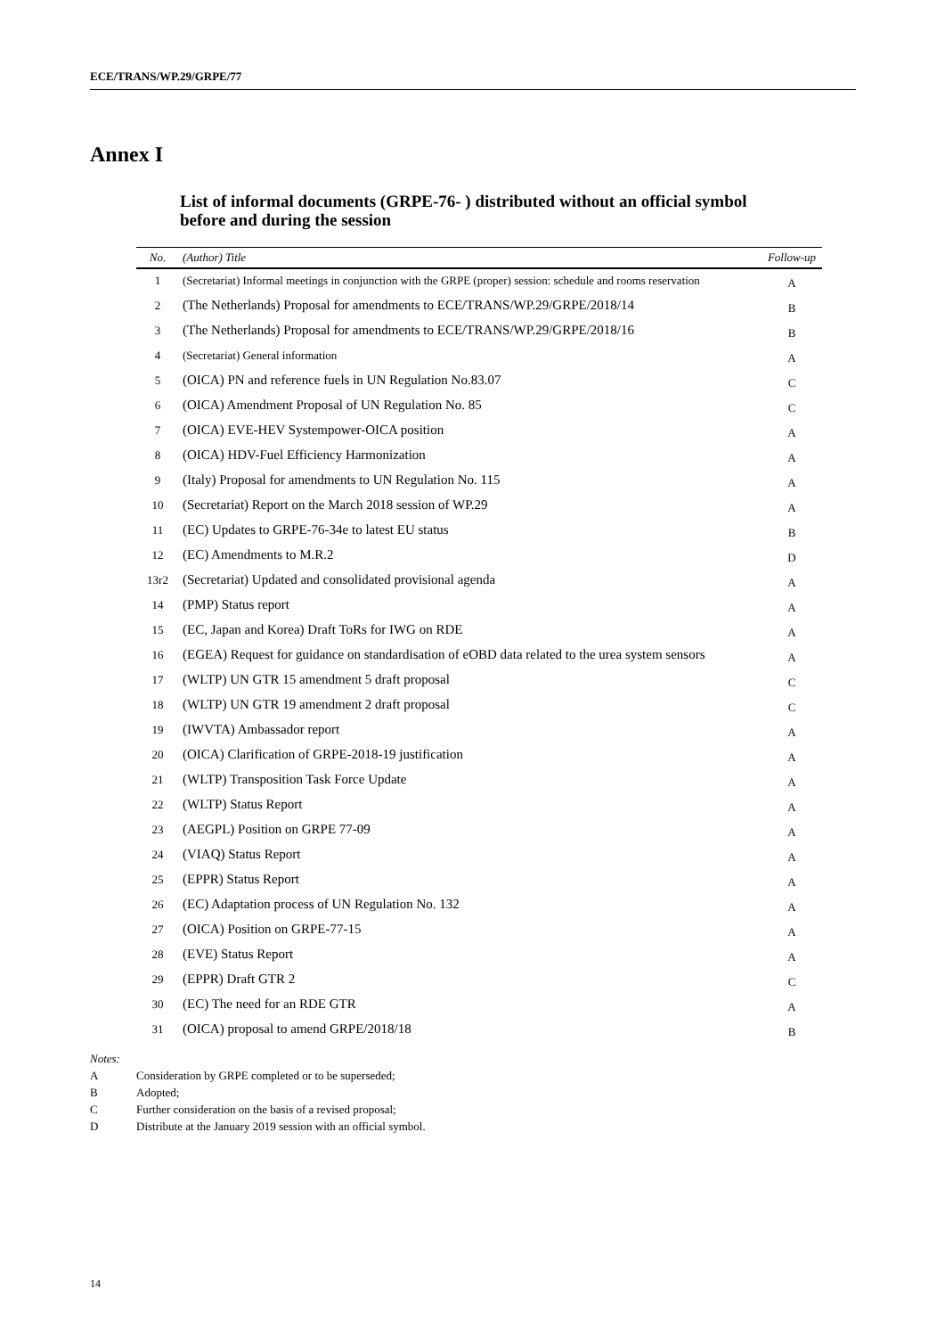ECE/TRANS/WP.29/GRPE/77
Annex I
List of informal documents (GRPE-76- ) distributed without an official symbol before and during the session
| No. | (Author) Title | Follow-up |
| --- | --- | --- |
| 1 | (Secretariat) Informal meetings in conjunction with the GRPE (proper) session: schedule and rooms reservation | A |
| 2 | (The Netherlands) Proposal for amendments to ECE/TRANS/WP.29/GRPE/2018/14 | B |
| 3 | (The Netherlands) Proposal for amendments to ECE/TRANS/WP.29/GRPE/2018/16 | B |
| 4 | (Secretariat) General information | A |
| 5 | (OICA) PN and reference fuels in UN Regulation No.83.07 | C |
| 6 | (OICA) Amendment Proposal of UN Regulation No. 85 | C |
| 7 | (OICA) EVE-HEV Systempower-OICA position | A |
| 8 | (OICA) HDV-Fuel Efficiency Harmonization | A |
| 9 | (Italy) Proposal for amendments to UN Regulation No. 115 | A |
| 10 | (Secretariat) Report on the March 2018 session of WP.29 | A |
| 11 | (EC) Updates to GRPE-76-34e to latest EU status | B |
| 12 | (EC) Amendments to M.R.2 | D |
| 13r2 | (Secretariat) Updated and consolidated provisional agenda | A |
| 14 | (PMP) Status report | A |
| 15 | (EC, Japan and Korea) Draft ToRs for IWG on RDE | A |
| 16 | (EGEA) Request for guidance on standardisation of eOBD data related to the urea system sensors | A |
| 17 | (WLTP) UN GTR 15 amendment 5 draft proposal | C |
| 18 | (WLTP) UN GTR 19 amendment 2 draft proposal | C |
| 19 | (IWVTA) Ambassador report | A |
| 20 | (OICA) Clarification of GRPE-2018-19 justification | A |
| 21 | (WLTP) Transposition Task Force Update | A |
| 22 | (WLTP) Status Report | A |
| 23 | (AEGPL) Position on GRPE 77-09 | A |
| 24 | (VIAQ) Status Report | A |
| 25 | (EPPR) Status Report | A |
| 26 | (EC) Adaptation process of UN Regulation No. 132 | A |
| 27 | (OICA) Position on GRPE-77-15 | A |
| 28 | (EVE) Status Report | A |
| 29 | (EPPR) Draft GTR 2 | C |
| 30 | (EC) The need for an RDE GTR | A |
| 31 | (OICA) proposal to amend GRPE/2018/18 | B |
Notes:
A Consideration by GRPE completed or to be superseded;
B Adopted;
C Further consideration on the basis of a revised proposal;
D Distribute at the January 2019 session with an official symbol.
14